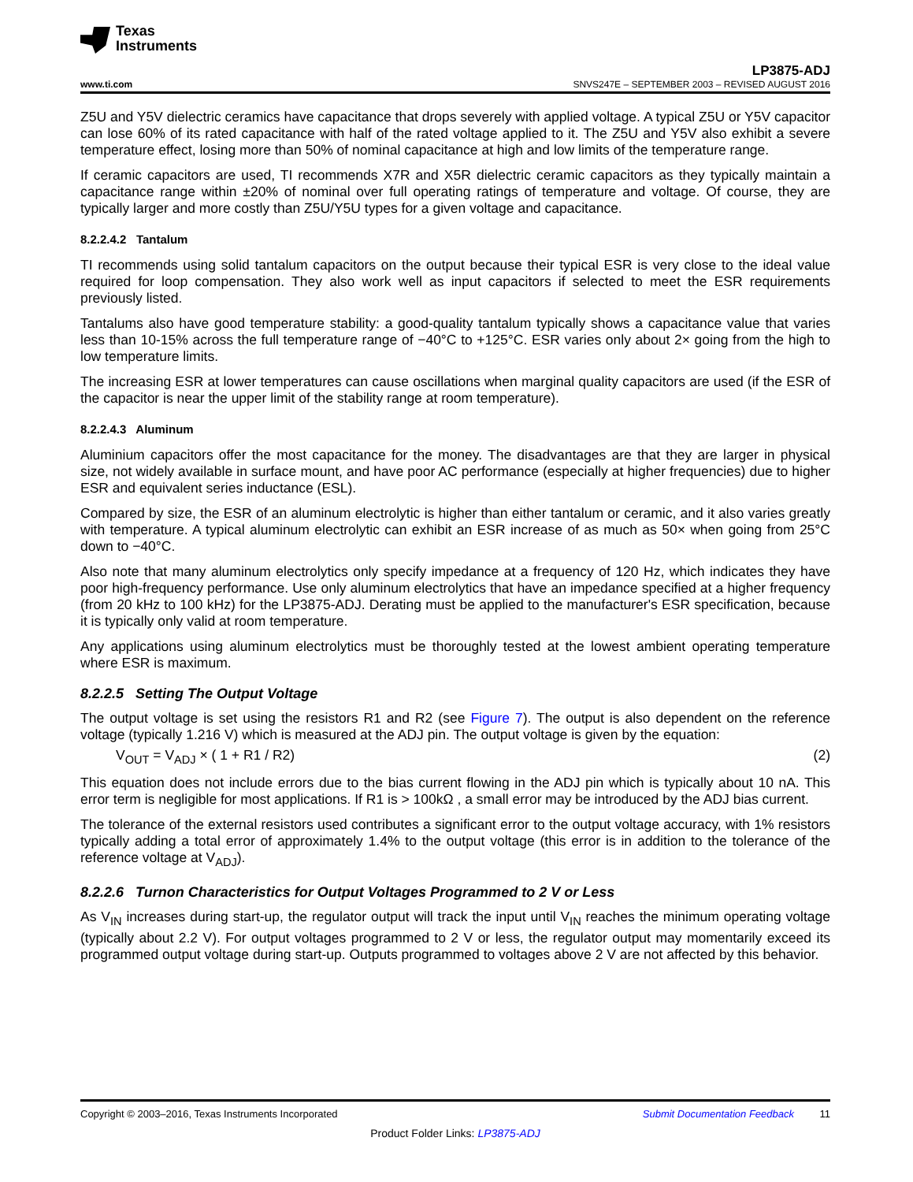Texas
Instruments
LP3875-ADJ
www.ti.com SNVS247E – SEPTEMBER 2003 – REVISED AUGUST 2016
Z5U and Y5V dielectric ceramics have capacitance that drops severely with applied voltage. A typical Z5U or Y5V capacitor can lose 60% of its rated capacitance with half of the rated voltage applied to it. The Z5U and Y5V also exhibit a severe temperature effect, losing more than 50% of nominal capacitance at high and low limits of the temperature range.
If ceramic capacitors are used, TI recommends X7R and X5R dielectric ceramic capacitors as they typically maintain a capacitance range within ±20% of nominal over full operating ratings of temperature and voltage. Of course, they are typically larger and more costly than Z5U/Y5U types for a given voltage and capacitance.
8.2.2.4.2 Tantalum
TI recommends using solid tantalum capacitors on the output because their typical ESR is very close to the ideal value required for loop compensation. They also work well as input capacitors if selected to meet the ESR requirements previously listed.
Tantalums also have good temperature stability: a good-quality tantalum typically shows a capacitance value that varies less than 10-15% across the full temperature range of −40°C to +125°C. ESR varies only about 2× going from the high to low temperature limits.
The increasing ESR at lower temperatures can cause oscillations when marginal quality capacitors are used (if the ESR of the capacitor is near the upper limit of the stability range at room temperature).
8.2.2.4.3 Aluminum
Aluminium capacitors offer the most capacitance for the money. The disadvantages are that they are larger in physical size, not widely available in surface mount, and have poor AC performance (especially at higher frequencies) due to higher ESR and equivalent series inductance (ESL).
Compared by size, the ESR of an aluminum electrolytic is higher than either tantalum or ceramic, and it also varies greatly with temperature. A typical aluminum electrolytic can exhibit an ESR increase of as much as 50× when going from 25°C down to −40°C.
Also note that many aluminum electrolytics only specify impedance at a frequency of 120 Hz, which indicates they have poor high-frequency performance. Use only aluminum electrolytics that have an impedance specified at a higher frequency (from 20 kHz to 100 kHz) for the LP3875-ADJ. Derating must be applied to the manufacturer's ESR specification, because it is typically only valid at room temperature.
Any applications using aluminum electrolytics must be thoroughly tested at the lowest ambient operating temperature where ESR is maximum.
8.2.2.5 Setting The Output Voltage
The output voltage is set using the resistors R1 and R2 (see Figure 7). The output is also dependent on the reference voltage (typically 1.216 V) which is measured at the ADJ pin. The output voltage is given by the equation:
V<sub>OUT</sub> = V<sub>ADJ</sub> × ( 1 + R1 / R2) (2)
This equation does not include errors due to the bias current flowing in the ADJ pin which is typically about 10 nA. This error term is negligible for most applications. If R1 is > 100kΩ , a small error may be introduced by the ADJ bias current.
The tolerance of the external resistors used contributes a significant error to the output voltage accuracy, with 1% resistors typically adding a total error of approximately 1.4% to the output voltage (this error is in addition to the tolerance of the reference voltage at V<sub>ADJ</sub>).
8.2.2.6 Turnon Characteristics for Output Voltages Programmed to 2 V or Less
As V<sub>IN</sub> increases during start-up, the regulator output will track the input until V<sub>IN</sub> reaches the minimum operating voltage (typically about 2.2 V). For output voltages programmed to 2 V or less, the regulator output may momentarily exceed its programmed output voltage during start-up. Outputs programmed to voltages above 2 V are not affected by this behavior.
Copyright © 2003–2016, Texas Instruments Incorporated Submit Documentation Feedback 11
Product Folder Links: LP3875-ADJ